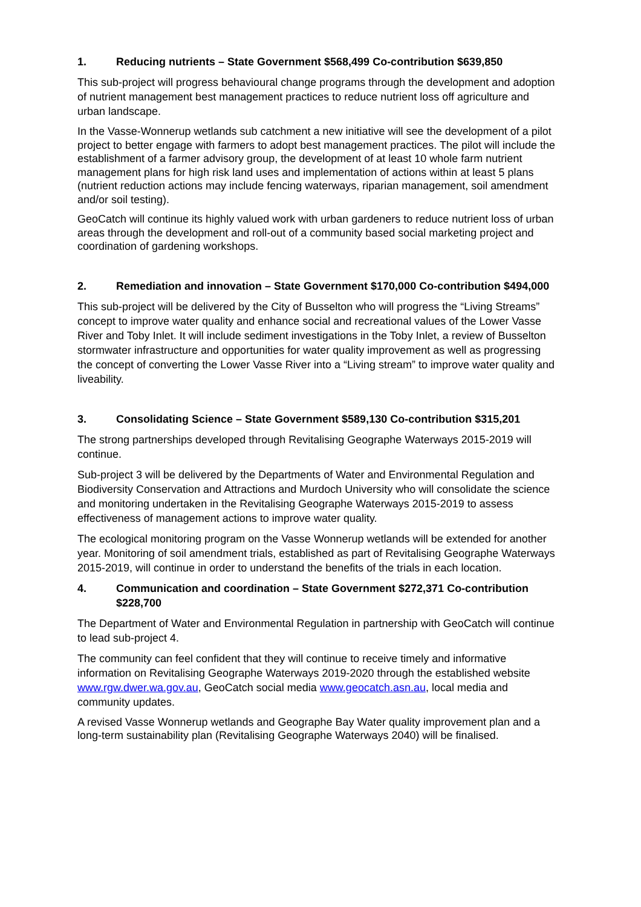1. Reducing nutrients – State Government $568,499 Co-contribution $639,850
This sub-project will progress behavioural change programs through the development and adoption of nutrient management best management practices to reduce nutrient loss off agriculture and urban landscape.
In the Vasse-Wonnerup wetlands sub catchment a new initiative will see the development of a pilot project to better engage with farmers to adopt best management practices. The pilot will include the establishment of a farmer advisory group, the development of at least 10 whole farm nutrient management plans for high risk land uses and implementation of actions within at least 5 plans (nutrient reduction actions may include fencing waterways, riparian management, soil amendment and/or soil testing).
GeoCatch will continue its highly valued work with urban gardeners to reduce nutrient loss of urban areas through the development and roll-out of a community based social marketing project and coordination of gardening workshops.
2. Remediation and innovation – State Government $170,000 Co-contribution $494,000
This sub-project will be delivered by the City of Busselton who will progress the “Living Streams” concept to improve water quality and enhance social and recreational values of the Lower Vasse River and Toby Inlet. It will include sediment investigations in the Toby Inlet, a review of Busselton stormwater infrastructure and opportunities for water quality improvement as well as progressing the concept of converting the Lower Vasse River into a “Living stream” to improve water quality and liveability.
3. Consolidating Science – State Government $589,130 Co-contribution $315,201
The strong partnerships developed through Revitalising Geographe Waterways 2015-2019 will continue.
Sub-project 3 will be delivered by the Departments of Water and Environmental Regulation and Biodiversity Conservation and Attractions and Murdoch University who will consolidate the science and monitoring undertaken in the Revitalising Geographe Waterways 2015-2019 to assess effectiveness of management actions to improve water quality.
The ecological monitoring program on the Vasse Wonnerup wetlands will be extended for another year. Monitoring of soil amendment trials, established as part of Revitalising Geographe Waterways 2015-2019, will continue in order to understand the benefits of the trials in each location.
4. Communication and coordination – State Government $272,371 Co-contribution $228,700
The Department of Water and Environmental Regulation in partnership with GeoCatch will continue to lead sub-project 4.
The community can feel confident that they will continue to receive timely and informative information on Revitalising Geographe Waterways 2019-2020 through the established website www.rgw.dwer.wa.gov.au, GeoCatch social media www.geocatch.asn.au, local media and community updates.
A revised Vasse Wonnerup wetlands and Geographe Bay Water quality improvement plan and a long-term sustainability plan (Revitalising Geographe Waterways 2040) will be finalised.